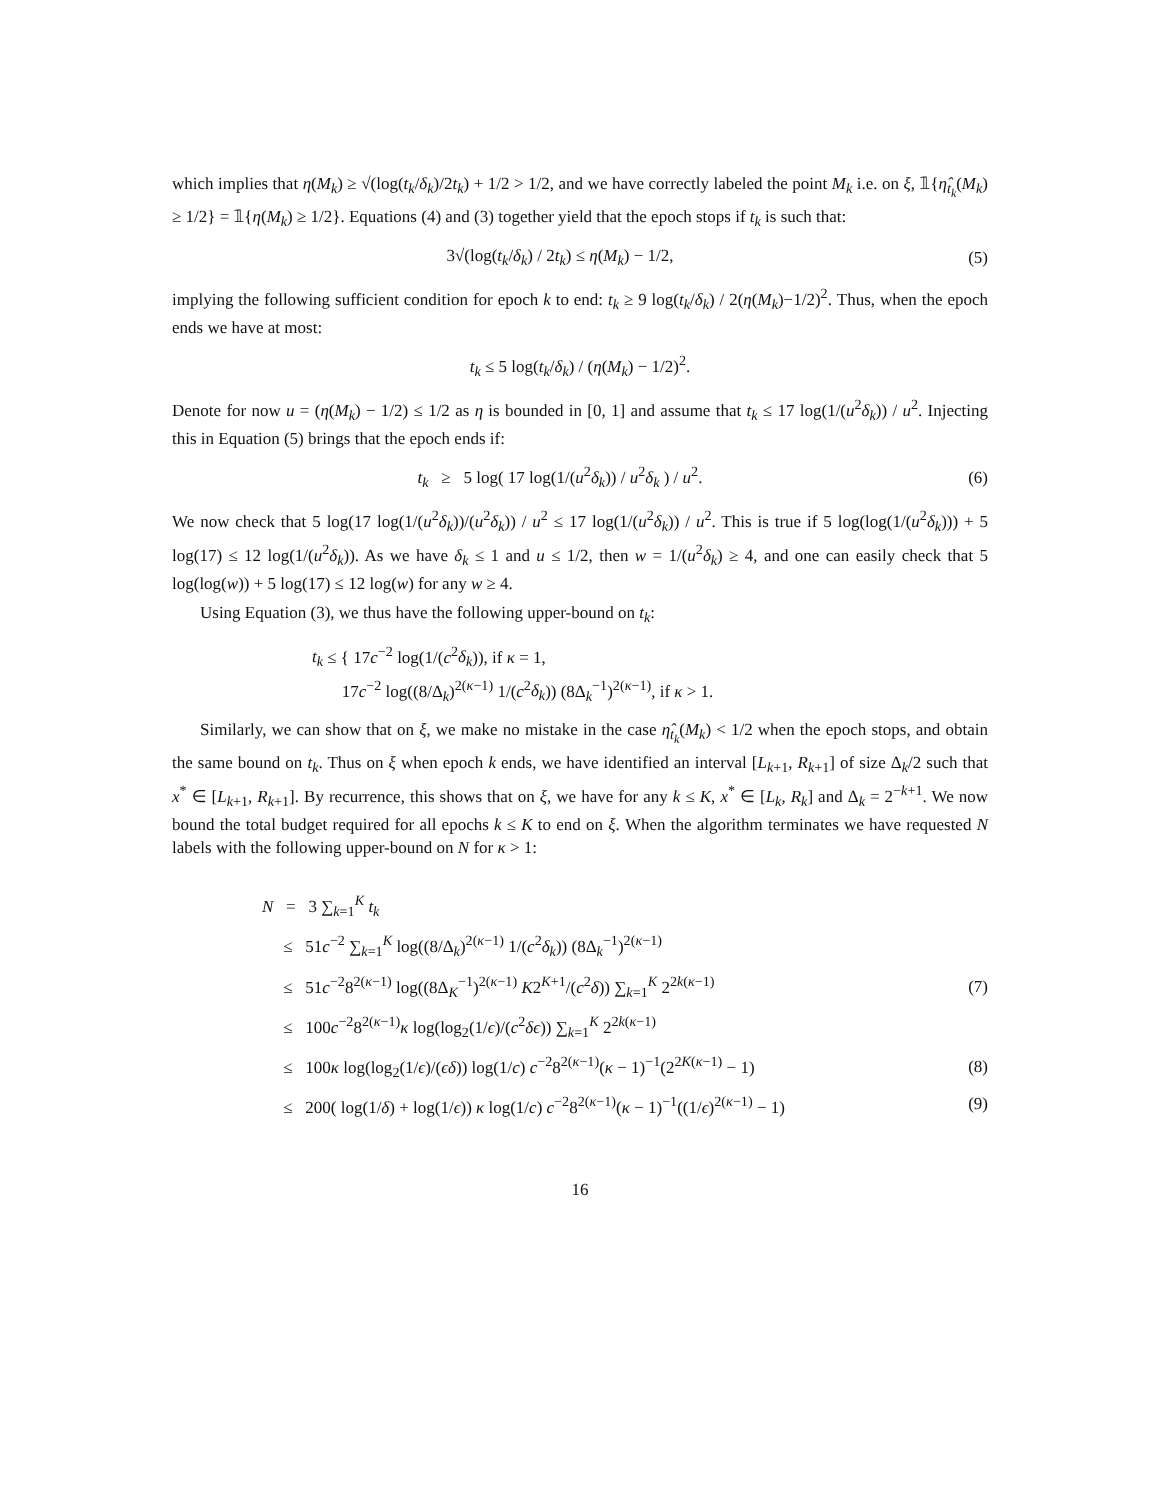which implies that η(M<sub>k</sub>) ≥ √(log(t<sub>k</sub>/δ<sub>k</sub>)/2t<sub>k</sub>) + 1/2 > 1/2, and we have correctly labeled the point M<sub>k</sub> i.e. on ξ, 𝟙{η̂<sub>t<sub>k</sub></sub>(M<sub>k</sub>) ≥ 1/2} = 𝟙{η(M<sub>k</sub>) ≥ 1/2}. Equations (4) and (3) together yield that the epoch stops if t<sub>k</sub> is such that:
3√(log(t<sub>k</sub>/δ<sub>k</sub>) / 2t<sub>k</sub>) ≤ η(M<sub>k</sub>) − 1/2,
(5)
implying the following sufficient condition for epoch k to end: t<sub>k</sub> ≥ 9 log(t<sub>k</sub>/δ<sub>k</sub>) / 2(η(M<sub>k</sub>)−1/2)<sup>2</sup>. Thus, when the epoch ends we have at most:
t<sub>k</sub> ≤ 5 log(t<sub>k</sub>/δ<sub>k</sub>) / (η(M<sub>k</sub>) − 1/2)<sup>2</sup>.
Denote for now u = (η(M<sub>k</sub>) − 1/2) ≤ 1/2 as η is bounded in [0, 1] and assume that t<sub>k</sub> ≤ 17 log(1/(u<sup>2</sup>δ<sub>k</sub>)) / u<sup>2</sup>. Injecting this in Equation (5) brings that the epoch ends if:
t<sub>k</sub> ≥ 5 log( 17 log(1/(u<sup>2</sup>δ<sub>k</sub>)) / u<sup>2</sup>δ<sub>k</sub> ) / u<sup>2</sup>.
(6)
We now check that 5 log(17 log(1/(u<sup>2</sup>δ<sub>k</sub>))/(u<sup>2</sup>δ<sub>k</sub>)) / u<sup>2</sup> ≤ 17 log(1/(u<sup>2</sup>δ<sub>k</sub>)) / u<sup>2</sup>. This is true if 5 log(log(1/(u<sup>2</sup>δ<sub>k</sub>))) + 5 log(17) ≤ 12 log(1/(u<sup>2</sup>δ<sub>k</sub>)). As we have δ<sub>k</sub> ≤ 1 and u ≤ 1/2, then w = 1/(u<sup>2</sup>δ<sub>k</sub>) ≥ 4, and one can easily check that 5 log(log(w)) + 5 log(17) ≤ 12 log(w) for any w ≥ 4.
Using Equation (3), we thus have the following upper-bound on t<sub>k</sub>:
t<sub>k</sub> ≤ { 17c<sup>−2</sup> log(1/(c<sup>2</sup>δ<sub>k</sub>)), if κ = 1,
17c<sup>−2</sup> log((8/Δ<sub>k</sub>)<sup>2(κ−1)</sup> 1/(c<sup>2</sup>δ<sub>k</sub>)) (8Δ<sub>k</sub><sup>−1</sup>)<sup>2(κ−1)</sup>, if κ > 1.
Similarly, we can show that on ξ, we make no mistake in the case η̂<sub>t<sub>k</sub></sub>(M<sub>k</sub>) < 1/2 when the epoch stops, and obtain the same bound on t<sub>k</sub>. Thus on ξ when epoch k ends, we have identified an interval [L<sub>k+1</sub>, R<sub>k+1</sub>] of size Δ<sub>k</sub>/2 such that x<sup>*</sup> ∈ [L<sub>k+1</sub>, R<sub>k+1</sub>]. By recurrence, this shows that on ξ, we have for any k ≤ K, x<sup>*</sup> ∈ [L<sub>k</sub>, R<sub>k</sub>] and Δ<sub>k</sub> = 2<sup>−k+1</sup>. We now bound the total budget required for all epochs k ≤ K to end on ξ. When the algorithm terminates we have requested N labels with the following upper-bound on N for κ > 1:
N = 3 ∑<sub>k=1</sub><sup>K</sup> t<sub>k</sub>
≤ 51c<sup>−2</sup> ∑<sub>k=1</sub><sup>K</sup> log((8/Δ<sub>k</sub>)<sup>2(κ−1)</sup> 1/(c<sup>2</sup>δ<sub>k</sub>)) (8Δ<sub>k</sub><sup>−1</sup>)<sup>2(κ−1)</sup>
≤ 51c<sup>−2</sup>8<sup>2(κ−1)</sup> log((8Δ<sub>K</sub><sup>−1</sup>)<sup>2(κ−1)</sup> K2<sup>K+1</sup>/(c<sup>2</sup>δ)) ∑<sub>k=1</sub><sup>K</sup> 2<sup>2k(κ−1)</sup>
(7)
≤ 100c<sup>−2</sup>8<sup>2(κ−1)</sup>κ log(log<sub>2</sub>(1/ϵ)/(c<sup>2</sup>δϵ)) ∑<sub>k=1</sub><sup>K</sup> 2<sup>2k(κ−1)</sup>
≤ 100κ log(log<sub>2</sub>(1/ϵ)/(ϵδ)) log(1/c) c<sup>−2</sup>8<sup>2(κ−1)</sup>(κ − 1)<sup>−1</sup>(2<sup>2K(κ−1)</sup> − 1)
(8)
≤ 200( log(1/δ) + log(1/ϵ)) κ log(1/c) c<sup>−2</sup>8<sup>2(κ−1)</sup>(κ − 1)<sup>−1</sup>((1/ϵ)<sup>2(κ−1)</sup> − 1)
(9)
16